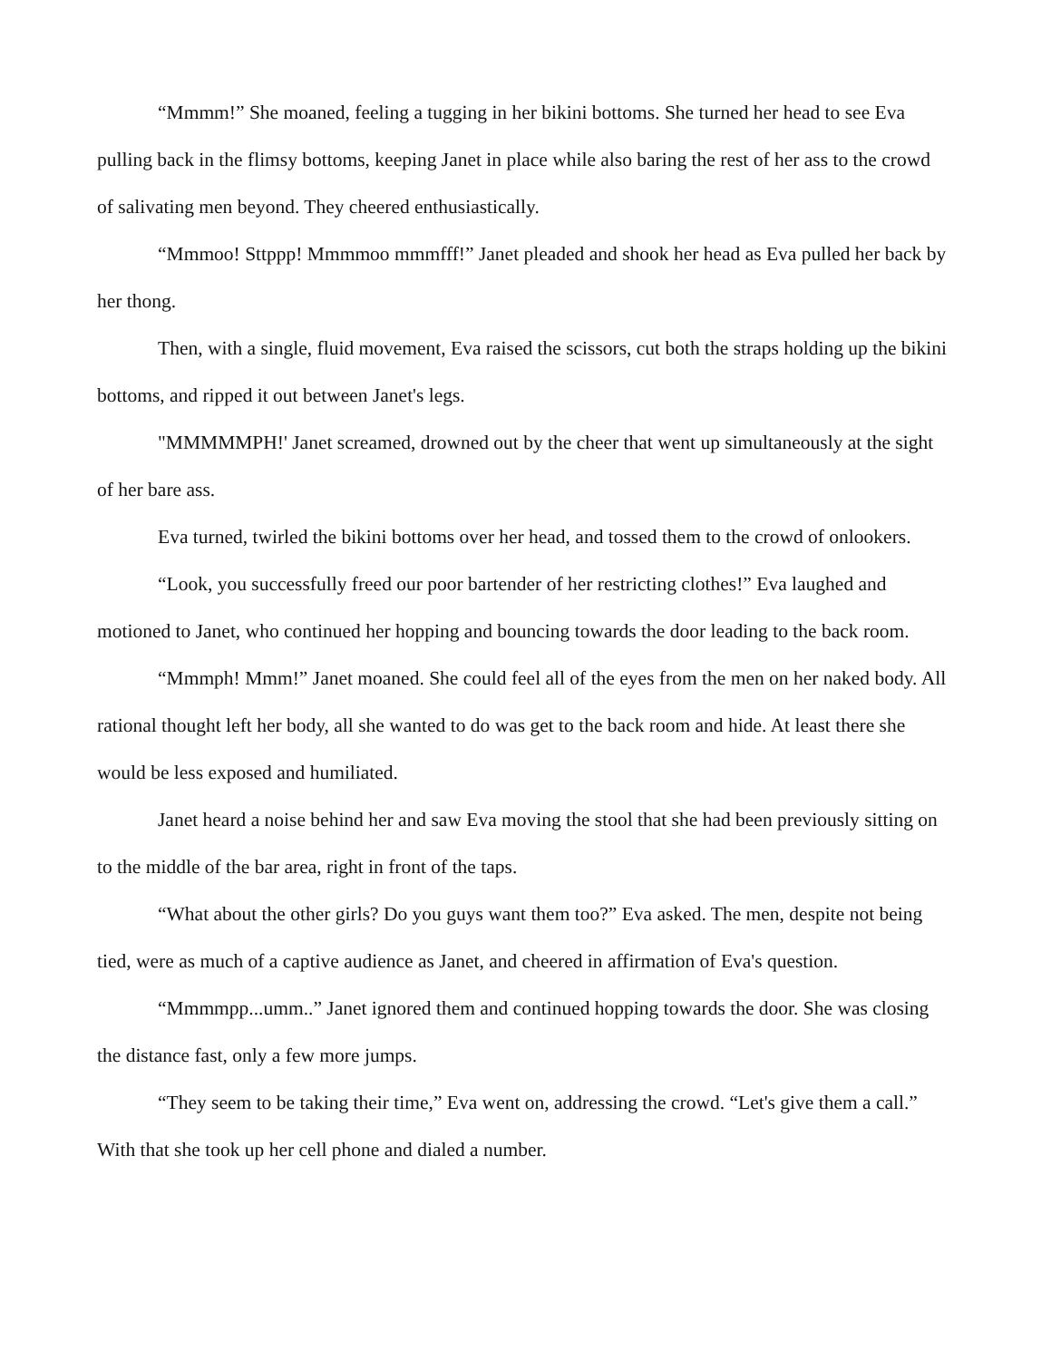“Mmmm!” She moaned, feeling a tugging in her bikini bottoms. She turned her head to see Eva pulling back in the flimsy bottoms, keeping Janet in place while also baring the rest of her ass to the crowd of salivating men beyond. They cheered enthusiastically.
“Mmmoo! Sttppp! Mmmmoo mmmfff!” Janet pleaded and shook her head as Eva pulled her back by her thong.
Then, with a single, fluid movement, Eva raised the scissors, cut both the straps holding up the bikini bottoms, and ripped it out between Janet's legs.
"MMMMMPH!' Janet screamed, drowned out by the cheer that went up simultaneously at the sight of her bare ass.
Eva turned, twirled the bikini bottoms over her head, and tossed them to the crowd of onlookers.
“Look, you successfully freed our poor bartender of her restricting clothes!” Eva laughed and motioned to Janet, who continued her hopping and bouncing towards the door leading to the back room.
“Mmmph! Mmm!” Janet moaned. She could feel all of the eyes from the men on her naked body. All rational thought left her body, all she wanted to do was get to the back room and hide. At least there she would be less exposed and humiliated.
Janet heard a noise behind her and saw Eva moving the stool that she had been previously sitting on to the middle of the bar area, right in front of the taps.
“What about the other girls? Do you guys want them too?” Eva asked. The men, despite not being tied, were as much of a captive audience as Janet, and cheered in affirmation of Eva's question.
“Mmmmpp...umm..” Janet ignored them and continued hopping towards the door. She was closing the distance fast, only a few more jumps.
“They seem to be taking their time,” Eva went on, addressing the crowd. “Let's give them a call.” With that she took up her cell phone and dialed a number.